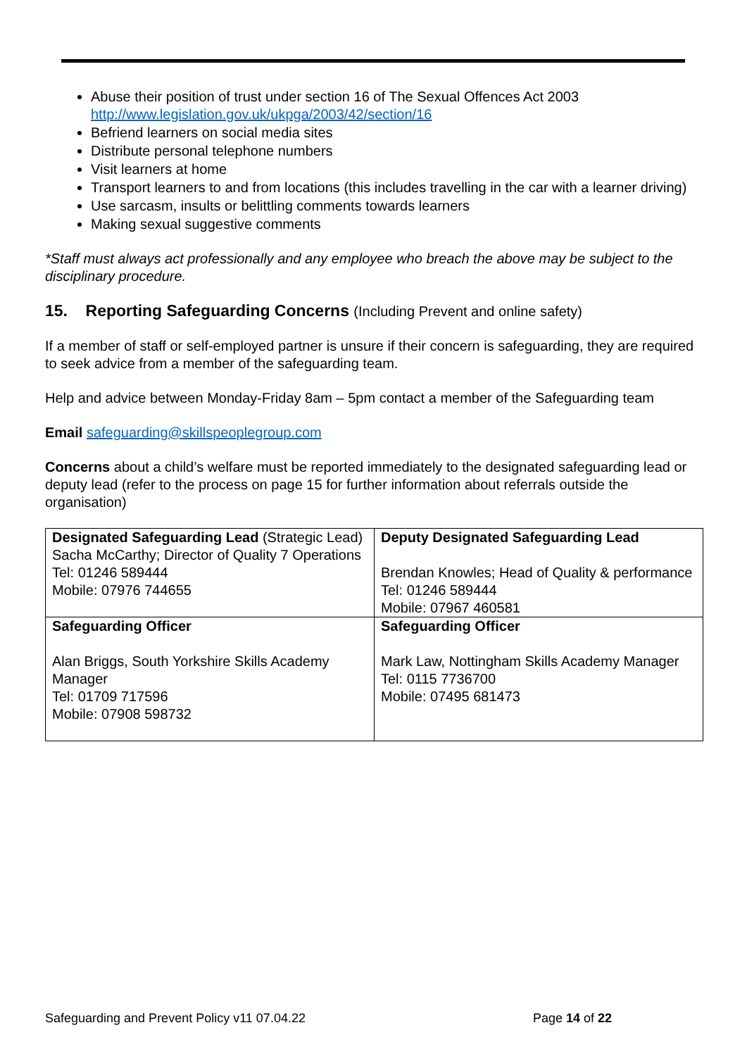Abuse their position of trust under section 16 of The Sexual Offences Act 2003 http://www.legislation.gov.uk/ukpga/2003/42/section/16
Befriend learners on social media sites
Distribute personal telephone numbers
Visit learners at home
Transport learners to and from locations (this includes travelling in the car with a learner driving)
Use sarcasm, insults or belittling comments towards learners
Making sexual suggestive comments
*Staff must always act professionally and any employee who breach the above may be subject to the disciplinary procedure.
15. Reporting Safeguarding Concerns (Including Prevent and online safety)
If a member of staff or self-employed partner is unsure if their concern is safeguarding, they are required to seek advice from a member of the safeguarding team.
Help and advice between Monday-Friday 8am – 5pm contact a member of the Safeguarding team
Email safeguarding@skillspeoplegroup.com
Concerns about a child’s welfare must be reported immediately to the designated safeguarding lead or deputy lead (refer to the process on page 15 for further information about referrals outside the organisation)
| Designated Safeguarding Lead (Strategic Lead) Sacha McCarthy; Director of Quality 7 Operations Tel: 01246 589444 Mobile: 07976 744655 | Deputy Designated Safeguarding Lead Brendan Knowles; Head of Quality & performance Tel: 01246 589444 Mobile: 07967 460581 |
| Safeguarding Officer Alan Briggs, South Yorkshire Skills Academy Manager Tel: 01709 717596 Mobile: 07908 598732 | Safeguarding Officer Mark Law, Nottingham Skills Academy Manager Tel: 0115 7736700 Mobile: 07495 681473 |
Safeguarding and Prevent Policy v11 07.04.22 Page 14 of 22